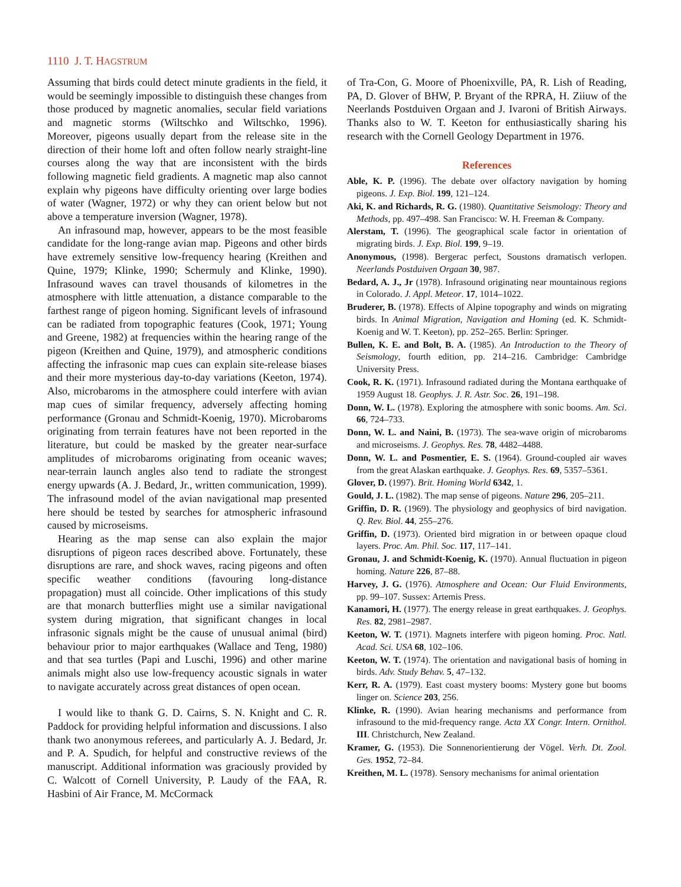1110 J. T. HAGSTRUM
Assuming that birds could detect minute gradients in the field, it would be seemingly impossible to distinguish these changes from those produced by magnetic anomalies, secular field variations and magnetic storms (Wiltschko and Wiltschko, 1996). Moreover, pigeons usually depart from the release site in the direction of their home loft and often follow nearly straight-line courses along the way that are inconsistent with the birds following magnetic field gradients. A magnetic map also cannot explain why pigeons have difficulty orienting over large bodies of water (Wagner, 1972) or why they can orient below but not above a temperature inversion (Wagner, 1978).
An infrasound map, however, appears to be the most feasible candidate for the long-range avian map. Pigeons and other birds have extremely sensitive low-frequency hearing (Kreithen and Quine, 1979; Klinke, 1990; Schermuly and Klinke, 1990). Infrasound waves can travel thousands of kilometres in the atmosphere with little attenuation, a distance comparable to the farthest range of pigeon homing. Significant levels of infrasound can be radiated from topographic features (Cook, 1971; Young and Greene, 1982) at frequencies within the hearing range of the pigeon (Kreithen and Quine, 1979), and atmospheric conditions affecting the infrasonic map cues can explain site-release biases and their more mysterious day-to-day variations (Keeton, 1974). Also, microbaroms in the atmosphere could interfere with avian map cues of similar frequency, adversely affecting homing performance (Gronau and Schmidt-Koenig, 1970). Microbaroms originating from terrain features have not been reported in the literature, but could be masked by the greater near-surface amplitudes of microbaroms originating from oceanic waves; near-terrain launch angles also tend to radiate the strongest energy upwards (A. J. Bedard, Jr., written communication, 1999). The infrasound model of the avian navigational map presented here should be tested by searches for atmospheric infrasound caused by microseisms.
Hearing as the map sense can also explain the major disruptions of pigeon races described above. Fortunately, these disruptions are rare, and shock waves, racing pigeons and often specific weather conditions (favouring long-distance propagation) must all coincide. Other implications of this study are that monarch butterflies might use a similar navigational system during migration, that significant changes in local infrasonic signals might be the cause of unusual animal (bird) behaviour prior to major earthquakes (Wallace and Teng, 1980) and that sea turtles (Papi and Luschi, 1996) and other marine animals might also use low-frequency acoustic signals in water to navigate accurately across great distances of open ocean.
I would like to thank G. D. Cairns, S. N. Knight and C. R. Paddock for providing helpful information and discussions. I also thank two anonymous referees, and particularly A. J. Bedard, Jr. and P. A. Spudich, for helpful and constructive reviews of the manuscript. Additional information was graciously provided by C. Walcott of Cornell University, P. Laudy of the FAA, R. Hasbini of Air France, M. McCormack
of Tra-Con, G. Moore of Phoenixville, PA, R. Lish of Reading, PA, D. Glover of BHW, P. Bryant of the RPRA, H. Ziiuw of the Neerlands Postduiven Orgaan and J. Ivaroni of British Airways. Thanks also to W. T. Keeton for enthusiastically sharing his research with the Cornell Geology Department in 1976.
References
Able, K. P. (1996). The debate over olfactory navigation by homing pigeons. J. Exp. Biol. 199, 121–124.
Aki, K. and Richards, R. G. (1980). Quantitative Seismology: Theory and Methods, pp. 497–498. San Francisco: W. H. Freeman & Company.
Alerstam, T. (1996). The geographical scale factor in orientation of migrating birds. J. Exp. Biol. 199, 9–19.
Anonymous, (1998). Bergerac perfect, Soustons dramatisch verlopen. Neerlands Postduiven Orgaan 30, 987.
Bedard, A. J., Jr (1978). Infrasound originating near mountainous regions in Colorado. J. Appl. Meteor. 17, 1014–1022.
Bruderer, B. (1978). Effects of Alpine topography and winds on migrating birds. In Animal Migration, Navigation and Homing (ed. K. Schmidt-Koenig and W. T. Keeton), pp. 252–265. Berlin: Springer.
Bullen, K. E. and Bolt, B. A. (1985). An Introduction to the Theory of Seismology, fourth edition, pp. 214–216. Cambridge: Cambridge University Press.
Cook, R. K. (1971). Infrasound radiated during the Montana earthquake of 1959 August 18. Geophys. J. R. Astr. Soc. 26, 191–198.
Donn, W. L. (1978). Exploring the atmosphere with sonic booms. Am. Sci. 66, 724–733.
Donn, W. L. and Naini, B. (1973). The sea-wave origin of microbaroms and microseisms. J. Geophys. Res. 78, 4482–4488.
Donn, W. L. and Posmentier, E. S. (1964). Ground-coupled air waves from the great Alaskan earthquake. J. Geophys. Res. 69, 5357–5361.
Glover, D. (1997). Brit. Homing World 6342, 1.
Gould, J. L. (1982). The map sense of pigeons. Nature 296, 205–211.
Griffin, D. R. (1969). The physiology and geophysics of bird navigation. Q. Rev. Biol. 44, 255–276.
Griffin, D. (1973). Oriented bird migration in or between opaque cloud layers. Proc. Am. Phil. Soc. 117, 117–141.
Gronau, J. and Schmidt-Koenig, K. (1970). Annual fluctuation in pigeon homing. Nature 226, 87–88.
Harvey, J. G. (1976). Atmosphere and Ocean: Our Fluid Environments, pp. 99–107. Sussex: Artemis Press.
Kanamori, H. (1977). The energy release in great earthquakes. J. Geophys. Res. 82, 2981–2987.
Keeton, W. T. (1971). Magnets interfere with pigeon homing. Proc. Natl. Acad. Sci. USA 68, 102–106.
Keeton, W. T. (1974). The orientation and navigational basis of homing in birds. Adv. Study Behav. 5, 47–132.
Kerr, R. A. (1979). East coast mystery booms: Mystery gone but booms linger on. Science 203, 256.
Klinke, R. (1990). Avian hearing mechanisms and performance from infrasound to the mid-frequency range. Acta XX Congr. Intern. Ornithol. III. Christchurch, New Zealand.
Kramer, G. (1953). Die Sonnenorientierung der Vögel. Verh. Dt. Zool. Ges. 1952, 72–84.
Kreithen, M. L. (1978). Sensory mechanisms for animal orientation